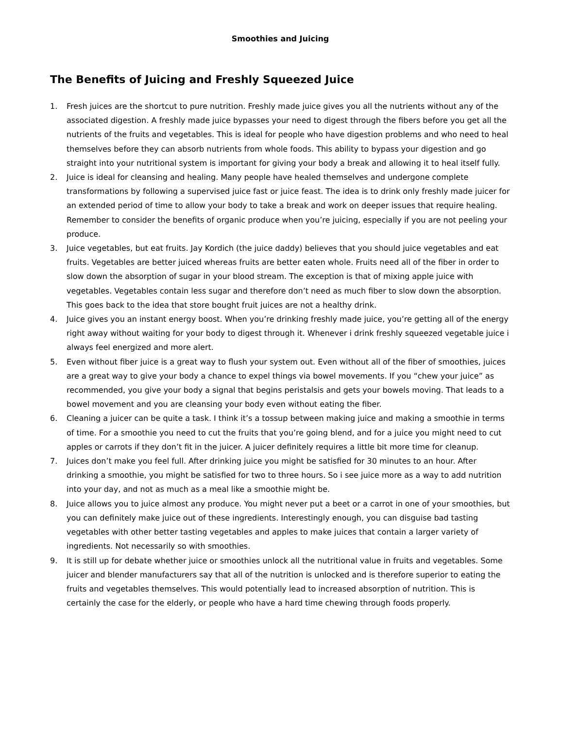Smoothies and Juicing
The Benefits of Juicing and Freshly Squeezed Juice
1. Fresh juices are the shortcut to pure nutrition. Freshly made juice gives you all the nutrients without any of the associated digestion. A freshly made juice bypasses your need to digest through the fibers before you get all the nutrients of the fruits and vegetables. This is ideal for people who have digestion problems and who need to heal themselves before they can absorb nutrients from whole foods. This ability to bypass your digestion and go straight into your nutritional system is important for giving your body a break and allowing it to heal itself fully.
2. Juice is ideal for cleansing and healing. Many people have healed themselves and undergone complete transformations by following a supervised juice fast or juice feast. The idea is to drink only freshly made juicer for an extended period of time to allow your body to take a break and work on deeper issues that require healing. Remember to consider the benefits of organic produce when you’re juicing, especially if you are not peeling your produce.
3. Juice vegetables, but eat fruits. Jay Kordich (the juice daddy) believes that you should juice vegetables and eat fruits. Vegetables are better juiced whereas fruits are better eaten whole. Fruits need all of the fiber in order to slow down the absorption of sugar in your blood stream. The exception is that of mixing apple juice with vegetables. Vegetables contain less sugar and therefore don’t need as much fiber to slow down the absorption. This goes back to the idea that store bought fruit juices are not a healthy drink.
4. Juice gives you an instant energy boost. When you’re drinking freshly made juice, you’re getting all of the energy right away without waiting for your body to digest through it. Whenever i drink freshly squeezed vegetable juice i always feel energized and more alert.
5. Even without fiber juice is a great way to flush your system out. Even without all of the fiber of smoothies, juices are a great way to give your body a chance to expel things via bowel movements. If you “chew your juice” as recommended, you give your body a signal that begins peristalsis and gets your bowels moving. That leads to a bowel movement and you are cleansing your body even without eating the fiber.
6. Cleaning a juicer can be quite a task. I think it’s a tossup between making juice and making a smoothie in terms of time. For a smoothie you need to cut the fruits that you’re going blend, and for a juice you might need to cut apples or carrots if they don’t fit in the juicer. A juicer definitely requires a little bit more time for cleanup.
7. Juices don’t make you feel full. After drinking juice you might be satisfied for 30 minutes to an hour. After drinking a smoothie, you might be satisfied for two to three hours. So i see juice more as a way to add nutrition into your day, and not as much as a meal like a smoothie might be.
8. Juice allows you to juice almost any produce. You might never put a beet or a carrot in one of your smoothies, but you can definitely make juice out of these ingredients. Interestingly enough, you can disguise bad tasting vegetables with other better tasting vegetables and apples to make juices that contain a larger variety of ingredients. Not necessarily so with smoothies.
9. It is still up for debate whether juice or smoothies unlock all the nutritional value in fruits and vegetables. Some juicer and blender manufacturers say that all of the nutrition is unlocked and is therefore superior to eating the fruits and vegetables themselves. This would potentially lead to increased absorption of nutrition. This is certainly the case for the elderly, or people who have a hard time chewing through foods properly.